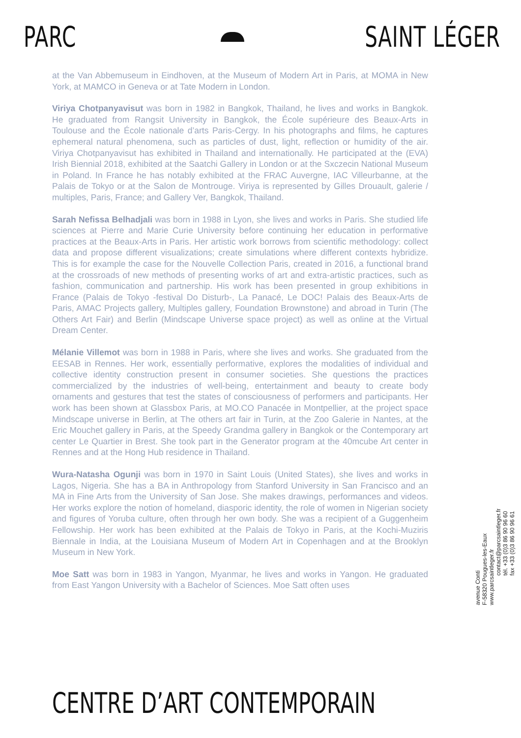PARC SAINT LÉGER
at the Van Abbemuseum in Eindhoven, at the Museum of Modern Art in Paris, at MOMA in New York, at MAMCO in Geneva or at Tate Modern in London.
Viriya Chotpanyavisut was born in 1982 in Bangkok, Thailand, he lives and works in Bangkok. He graduated from Rangsit University in Bangkok, the École supérieure des Beaux-Arts in Toulouse and the École nationale d’arts Paris-Cergy. In his photographs and films, he captures ephemeral natural phenomena, such as particles of dust, light, reflection or humidity of the air. Viriya Chotpanyavisut has exhibited in Thailand and internationally. He participated at the (EVA) Irish Biennial 2018, exhibited at the Saatchi Gallery in London or at the Sxczecin National Museum in Poland. In France he has notably exhibited at the FRAC Auvergne, IAC Villeurbanne, at the Palais de Tokyo or at the Salon de Montrouge. Viriya is represented by Gilles Drouault, galerie / multiples, Paris, France; and Gallery Ver, Bangkok, Thailand.
Sarah Nefissa Belhadjali was born in 1988 in Lyon, she lives and works in Paris. She studied life sciences at Pierre and Marie Curie University before continuing her education in performative practices at the Beaux-Arts in Paris. Her artistic work borrows from scientific methodology: collect data and propose different visualizations; create simulations where different contexts hybridize. This is for example the case for the Nouvelle Collection Paris, created in 2016, a functional brand at the crossroads of new methods of presenting works of art and extra-artistic practices, such as fashion, communication and partnership. His work has been presented in group exhibitions in France (Palais de Tokyo -festival Do Disturb-, La Panacé, Le DOC! Palais des Beaux-Arts de Paris, AMAC Projects gallery, Multiples gallery, Foundation Brownstone) and abroad in Turin (The Others Art Fair) and Berlin (Mindscape Universe space project) as well as online at the Virtual Dream Center.
Mélanie Villemot was born in 1988 in Paris, where she lives and works. She graduated from the EESAB in Rennes. Her work, essentially performative, explores the modalities of individual and collective identity construction present in consumer societies. She questions the practices commercialized by the industries of well-being, entertainment and beauty to create body ornaments and gestures that test the states of consciousness of performers and participants. Her work has been shown at Glassbox Paris, at MO.CO Panacée in Montpellier, at the project space Mindscape universe in Berlin, at The others art fair in Turin, at the Zoo Galerie in Nantes, at the Eric Mouchet gallery in Paris, at the Speedy Grandma gallery in Bangkok or the Contemporary art center Le Quartier in Brest. She took part in the Generator program at the 40mcube Art center in Rennes and at the Hong Hub residence in Thailand.
Wura-Natasha Ogunji was born in 1970 in Saint Louis (United States), she lives and works in Lagos, Nigeria. She has a BA in Anthropology from Stanford University in San Francisco and an MA in Fine Arts from the University of San Jose. She makes drawings, performances and videos. Her works explore the notion of homeland, diasporic identity, the role of women in Nigerian society and figures of Yoruba culture, often through her own body. She was a recipient of a Guggenheim Fellowship. Her work has been exhibited at the Palais de Tokyo in Paris, at the Kochi-Muziris Biennale in India, at the Louisiana Museum of Modern Art in Copenhagen and at the Brooklyn Museum in New York.
Moe Satt was born in 1983 in Yangon, Myanmar, he lives and works in Yangon. He graduated from East Yangon University with a Bachelor of Sciences. Moe Satt often uses
avenue Conti
F-58320 Pougues-les-Eaux
www.parcsaintleger.fr
contact@parcsaintleger.fr
tél. +33 (0)3 86 90 96 60
fax +33 (0)3 86 90 96 61
CENTRE D’ART CONTEMPORAIN